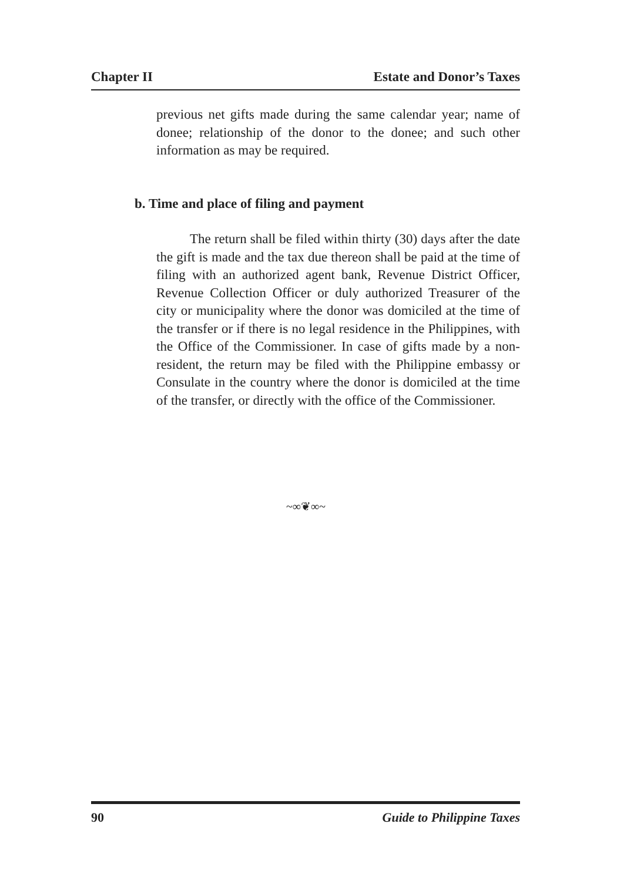Chapter II Estate and Donor’s Taxes
previous net gifts made during the same calendar year; name of donee; relationship of the donor to the donee; and such other information as may be required.
b. Time and place of filing and payment
The return shall be filed within thirty (30) days after the date the gift is made and the tax due thereon shall be paid at the time of filing with an authorized agent bank, Revenue District Officer, Revenue Collection Officer or duly authorized Treasurer of the city or municipality where the donor was domiciled at the time of the transfer or if there is no legal residence in the Philippines, with the Office of the Commissioner. In case of gifts made by a non-resident, the return may be filed with the Philippine embassy or Consulate in the country where the donor is domiciled at the time of the transfer, or directly with the office of the Commissioner.
~∞❦∞~
90 Guide to Philippine Taxes